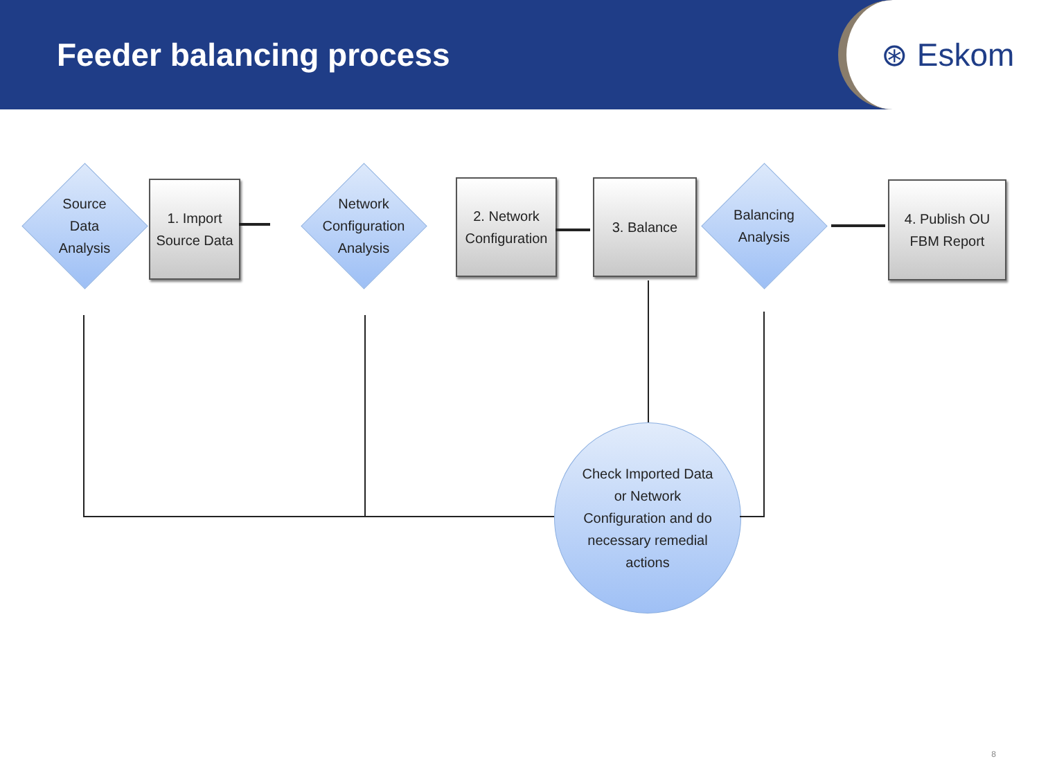Feeder balancing process
⊛ Eskom
Source
Data
Analysis
1. Import
Source Data
Network
Configuration
Analysis
2. Network
Configuration
3. Balance
Balancing
Analysis
4. Publish OU
FBM Report
Check Imported Data
or Network
Configuration and do
necessary remedial
actions
8